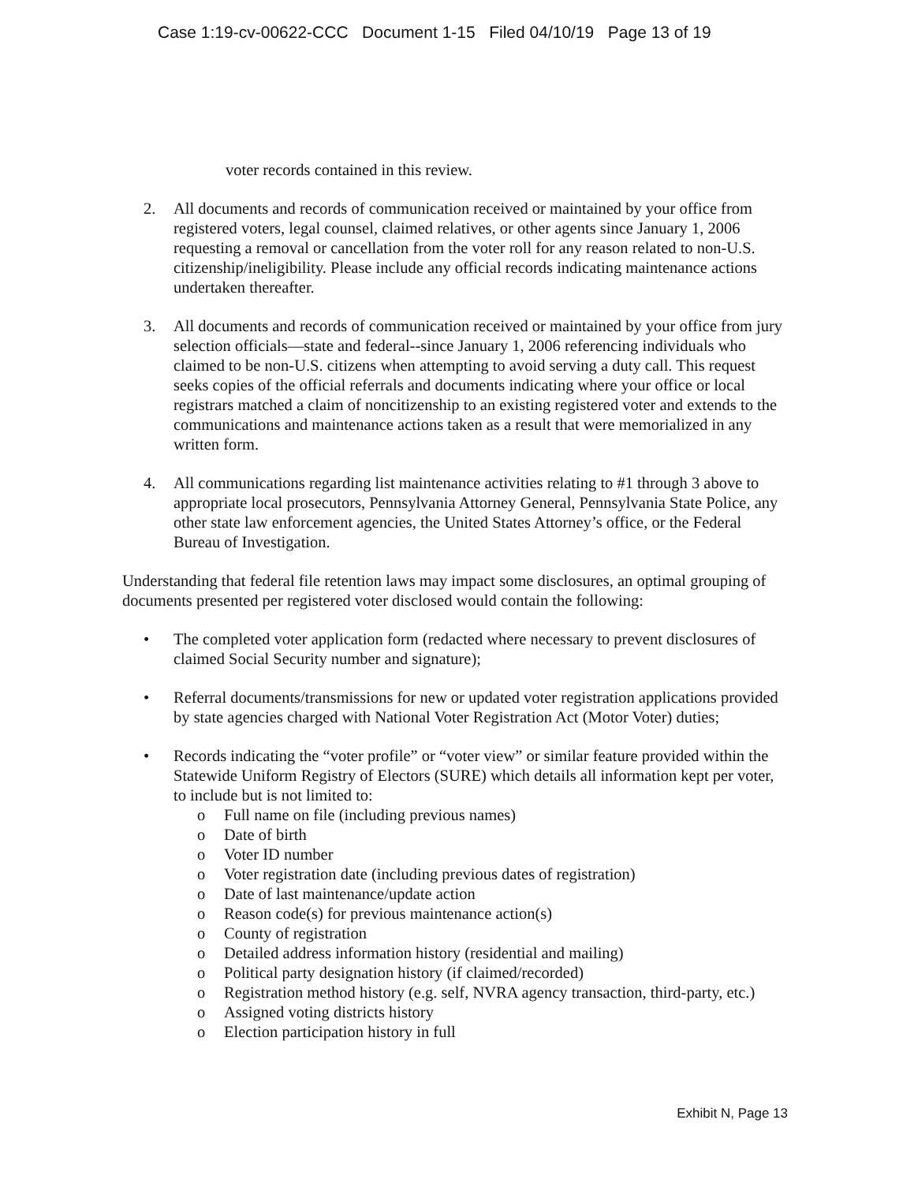Case 1:19-cv-00622-CCC Document 1-15 Filed 04/10/19 Page 13 of 19
voter records contained in this review.
2. All documents and records of communication received or maintained by your office from registered voters, legal counsel, claimed relatives, or other agents since January 1, 2006 requesting a removal or cancellation from the voter roll for any reason related to non-U.S. citizenship/ineligibility. Please include any official records indicating maintenance actions undertaken thereafter.
3. All documents and records of communication received or maintained by your office from jury selection officials—state and federal--since January 1, 2006 referencing individuals who claimed to be non-U.S. citizens when attempting to avoid serving a duty call. This request seeks copies of the official referrals and documents indicating where your office or local registrars matched a claim of noncitizenship to an existing registered voter and extends to the communications and maintenance actions taken as a result that were memorialized in any written form.
4. All communications regarding list maintenance activities relating to #1 through 3 above to appropriate local prosecutors, Pennsylvania Attorney General, Pennsylvania State Police, any other state law enforcement agencies, the United States Attorney’s office, or the Federal Bureau of Investigation.
Understanding that federal file retention laws may impact some disclosures, an optimal grouping of documents presented per registered voter disclosed would contain the following:
• The completed voter application form (redacted where necessary to prevent disclosures of claimed Social Security number and signature);
• Referral documents/transmissions for new or updated voter registration applications provided by state agencies charged with National Voter Registration Act (Motor Voter) duties;
• Records indicating the “voter profile” or “voter view” or similar feature provided within the Statewide Uniform Registry of Electors (SURE) which details all information kept per voter, to include but is not limited to:
o Full name on file (including previous names)
o Date of birth
o Voter ID number
o Voter registration date (including previous dates of registration)
o Date of last maintenance/update action
o Reason code(s) for previous maintenance action(s)
o County of registration
o Detailed address information history (residential and mailing)
o Political party designation history (if claimed/recorded)
o Registration method history (e.g. self, NVRA agency transaction, third-party, etc.)
o Assigned voting districts history
o Election participation history in full
Exhibit N, Page 13